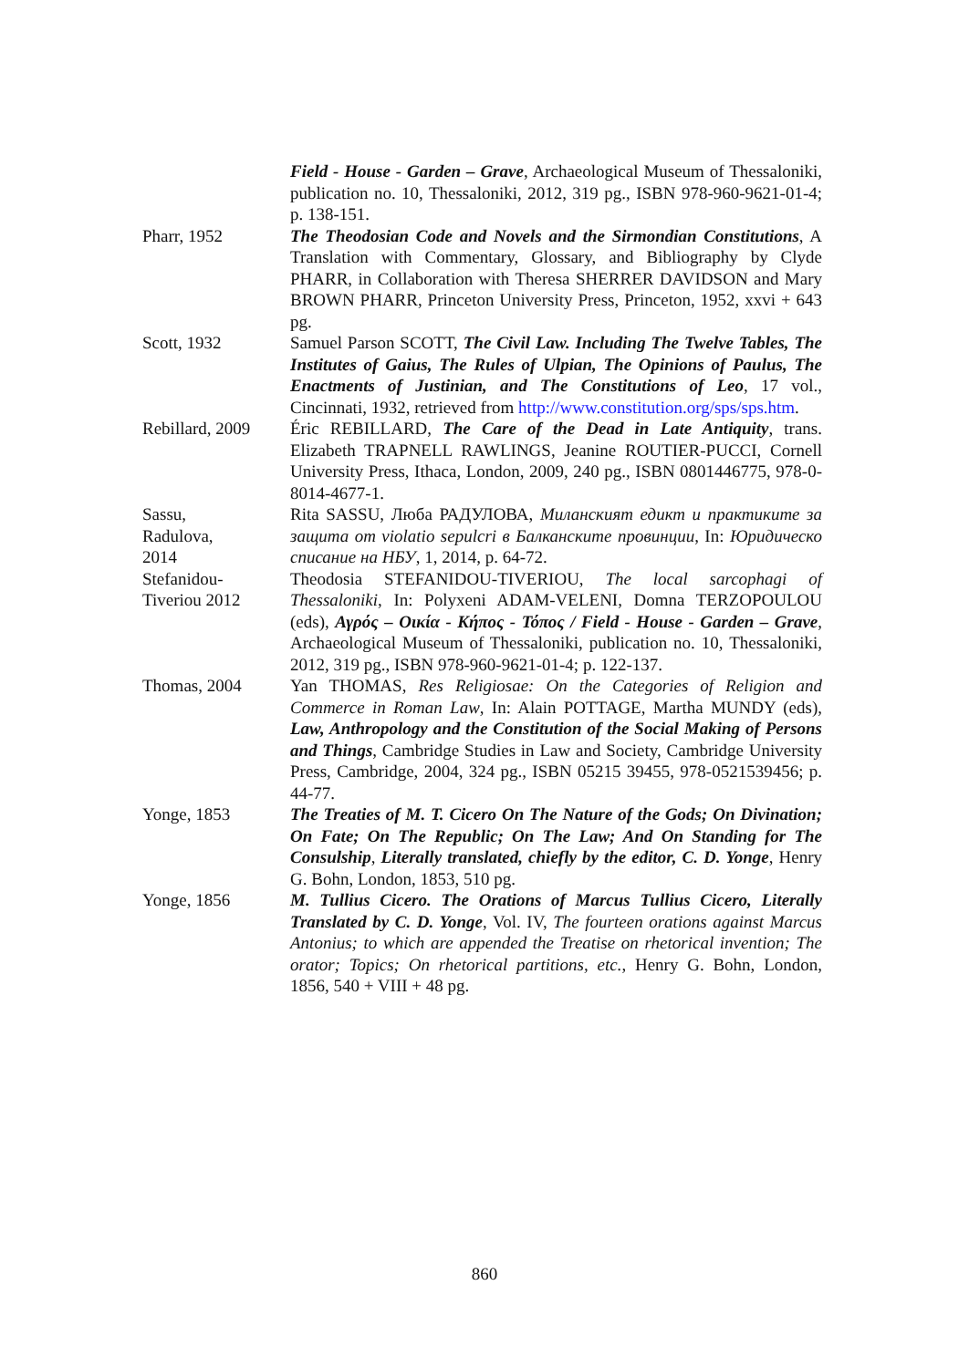Field - House - Garden – Grave, Archaeological Museum of Thessaloniki, publication no. 10, Thessaloniki, 2012, 319 pg., ISBN 978-960-9621-01-4; p. 138-151.
Pharr, 1952 The Theodosian Code and Novels and the Sirmondian Constitutions, A Translation with Commentary, Glossary, and Bibliography by Clyde PHARR, in Collaboration with Theresa SHERRER DAVIDSON and Mary BROWN PHARR, Princeton University Press, Princeton, 1952, xxvi + 643 pg.
Scott, 1932 Samuel Parson SCOTT, The Civil Law. Including The Twelve Tables, The Institutes of Gaius, The Rules of Ulpian, The Opinions of Paulus, The Enactments of Justinian, and The Constitutions of Leo, 17 vol., Cincinnati, 1932, retrieved from http://www.constitution.org/sps/sps.htm.
Rebillard, 2009
Éric REBILLARD, The Care of the Dead in Late Antiquity, trans. Elizabeth TRAPNELL RAWLINGS, Jeanine ROUTIER-PUCCI, Cornell University Press, Ithaca, London, 2009, 240 pg., ISBN 0801446775, 978-0-8014-4677-1.
Sassu,
Radulova,
2014
Rita SASSU, Люба РАДУЛОВА, Миланският едикт и практиките за защита от violatio sepulcri в Балканските провинции, In: Юридическо списание на НБУ, 1, 2014, p. 64-72.
Stefanidou-
Tiveriou 2012
Theodosia STEFANIDOU-TIVERIOU, The local sarcophagi of Thessaloniki, In: Polyxeni ADAM-VELENI, Domna TERZOPOULOU (eds), Αγρός – Οικία - Κήπος - Τόπος / Field - House - Garden – Grave, Archaeological Museum of Thessaloniki, publication no. 10, Thessaloniki, 2012, 319 pg., ISBN 978-960-9621-01-4; p. 122-137.
Thomas, 2004 Yan THOMAS, Res Religiosae: On the Categories of Religion and Commerce in Roman Law, In: Alain POTTAGE, Martha MUNDY (eds), Law, Anthropology and the Constitution of the Social Making of Persons and Things, Cambridge Studies in Law and Society, Cambridge University Press, Cambridge, 2004, 324 pg., ISBN 05215 39455, 978-0521539456; p. 44-77.
Yonge, 1853 The Treaties of M. T. Cicero On The Nature of the Gods; On Divination; On Fate; On The Republic; On The Law; And On Standing for The Consulship, Literally translated, chiefly by the editor, C. D. Yonge, Henry G. Bohn, London, 1853, 510 pg.
Yonge, 1856 M. Tullius Cicero. The Orations of Marcus Tullius Cicero, Literally Translated by C. D. Yonge, Vol. IV, The fourteen orations against Marcus Antonius; to which are appended the Treatise on rhetorical invention; The orator; Topics; On rhetorical partitions, etc., Henry G. Bohn, London, 1856, 540 + VIII + 48 pg.
860